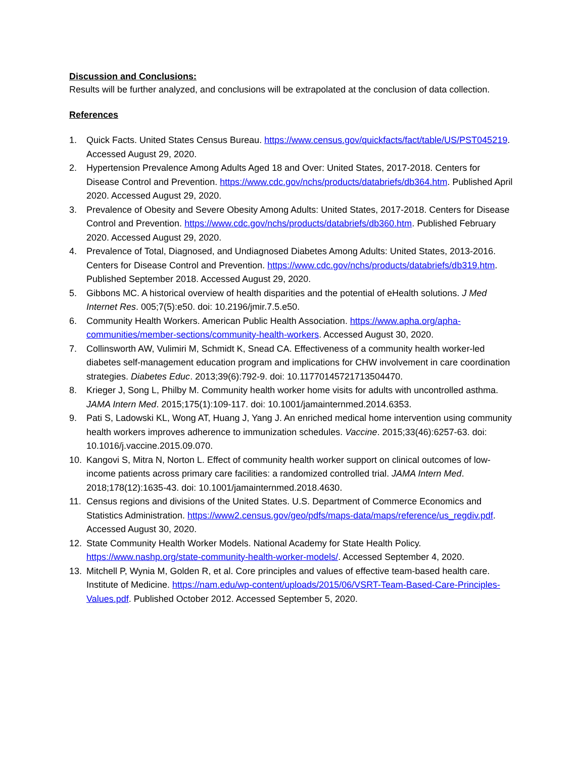Discussion and Conclusions:
Results will be further analyzed, and conclusions will be extrapolated at the conclusion of data collection.
References
1. Quick Facts. United States Census Bureau. https://www.census.gov/quickfacts/fact/table/US/PST045219. Accessed August 29, 2020.
2. Hypertension Prevalence Among Adults Aged 18 and Over: United States, 2017-2018. Centers for Disease Control and Prevention. https://www.cdc.gov/nchs/products/databriefs/db364.htm. Published April 2020. Accessed August 29, 2020.
3. Prevalence of Obesity and Severe Obesity Among Adults: United States, 2017-2018. Centers for Disease Control and Prevention. https://www.cdc.gov/nchs/products/databriefs/db360.htm. Published February 2020. Accessed August 29, 2020.
4. Prevalence of Total, Diagnosed, and Undiagnosed Diabetes Among Adults: United States, 2013-2016. Centers for Disease Control and Prevention. https://www.cdc.gov/nchs/products/databriefs/db319.htm. Published September 2018. Accessed August 29, 2020.
5. Gibbons MC. A historical overview of health disparities and the potential of eHealth solutions. J Med Internet Res. 005;7(5):e50. doi: 10.2196/jmir.7.5.e50.
6. Community Health Workers. American Public Health Association. https://www.apha.org/apha-communities/member-sections/community-health-workers. Accessed August 30, 2020.
7. Collinsworth AW, Vulimiri M, Schmidt K, Snead CA. Effectiveness of a community health worker-led diabetes self-management education program and implications for CHW involvement in care coordination strategies. Diabetes Educ. 2013;39(6):792-9. doi: 10.11770145721713504470.
8. Krieger J, Song L, Philby M. Community health worker home visits for adults with uncontrolled asthma. JAMA Intern Med. 2015;175(1):109-117. doi: 10.1001/jamainternmed.2014.6353.
9. Pati S, Ladowski KL, Wong AT, Huang J, Yang J. An enriched medical home intervention using community health workers improves adherence to immunization schedules. Vaccine. 2015;33(46):6257-63. doi: 10.1016/j.vaccine.2015.09.070.
10. Kangovi S, Mitra N, Norton L. Effect of community health worker support on clinical outcomes of low-income patients across primary care facilities: a randomized controlled trial. JAMA Intern Med. 2018;178(12):1635-43. doi: 10.1001/jamainternmed.2018.4630.
11. Census regions and divisions of the United States. U.S. Department of Commerce Economics and Statistics Administration. https://www2.census.gov/geo/pdfs/maps-data/maps/reference/us_regdiv.pdf. Accessed August 30, 2020.
12. State Community Health Worker Models. National Academy for State Health Policy. https://www.nashp.org/state-community-health-worker-models/. Accessed September 4, 2020.
13. Mitchell P, Wynia M, Golden R, et al. Core principles and values of effective team-based health care. Institute of Medicine. https://nam.edu/wp-content/uploads/2015/06/VSRT-Team-Based-Care-Principles-Values.pdf. Published October 2012. Accessed September 5, 2020.